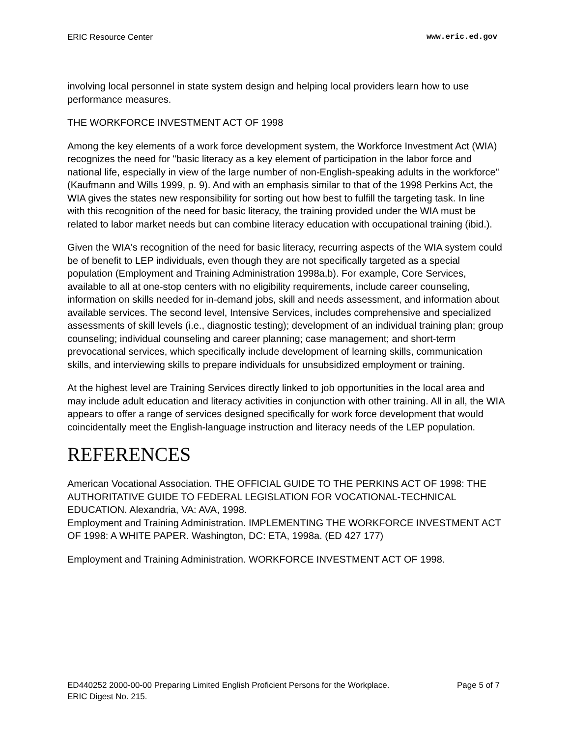ERIC Resource Center www.eric.ed.gov
involving local personnel in state system design and helping local providers learn how to use performance measures.
THE WORKFORCE INVESTMENT ACT OF 1998
Among the key elements of a work force development system, the Workforce Investment Act (WIA) recognizes the need for "basic literacy as a key element of participation in the labor force and national life, especially in view of the large number of non-English-speaking adults in the workforce" (Kaufmann and Wills 1999, p. 9). And with an emphasis similar to that of the 1998 Perkins Act, the WIA gives the states new responsibility for sorting out how best to fulfill the targeting task. In line with this recognition of the need for basic literacy, the training provided under the WIA must be related to labor market needs but can combine literacy education with occupational training (ibid.).
Given the WIA's recognition of the need for basic literacy, recurring aspects of the WIA system could be of benefit to LEP individuals, even though they are not specifically targeted as a special population (Employment and Training Administration 1998a,b). For example, Core Services, available to all at one-stop centers with no eligibility requirements, include career counseling, information on skills needed for in-demand jobs, skill and needs assessment, and information about available services. The second level, Intensive Services, includes comprehensive and specialized assessments of skill levels (i.e., diagnostic testing); development of an individual training plan; group counseling; individual counseling and career planning; case management; and short-term prevocational services, which specifically include development of learning skills, communication skills, and interviewing skills to prepare individuals for unsubsidized employment or training.
At the highest level are Training Services directly linked to job opportunities in the local area and may include adult education and literacy activities in conjunction with other training. All in all, the WIA appears to offer a range of services designed specifically for work force development that would coincidentally meet the English-language instruction and literacy needs of the LEP population.
REFERENCES
American Vocational Association. THE OFFICIAL GUIDE TO THE PERKINS ACT OF 1998: THE AUTHORITATIVE GUIDE TO FEDERAL LEGISLATION FOR VOCATIONAL-TECHNICAL EDUCATION. Alexandria, VA: AVA, 1998.
Employment and Training Administration. IMPLEMENTING THE WORKFORCE INVESTMENT ACT OF 1998: A WHITE PAPER. Washington, DC: ETA, 1998a. (ED 427 177)
Employment and Training Administration. WORKFORCE INVESTMENT ACT OF 1998.
ED440252 2000-00-00 Preparing Limited English Proficient Persons for the Workplace.
ERIC Digest No. 215. Page 5 of 7